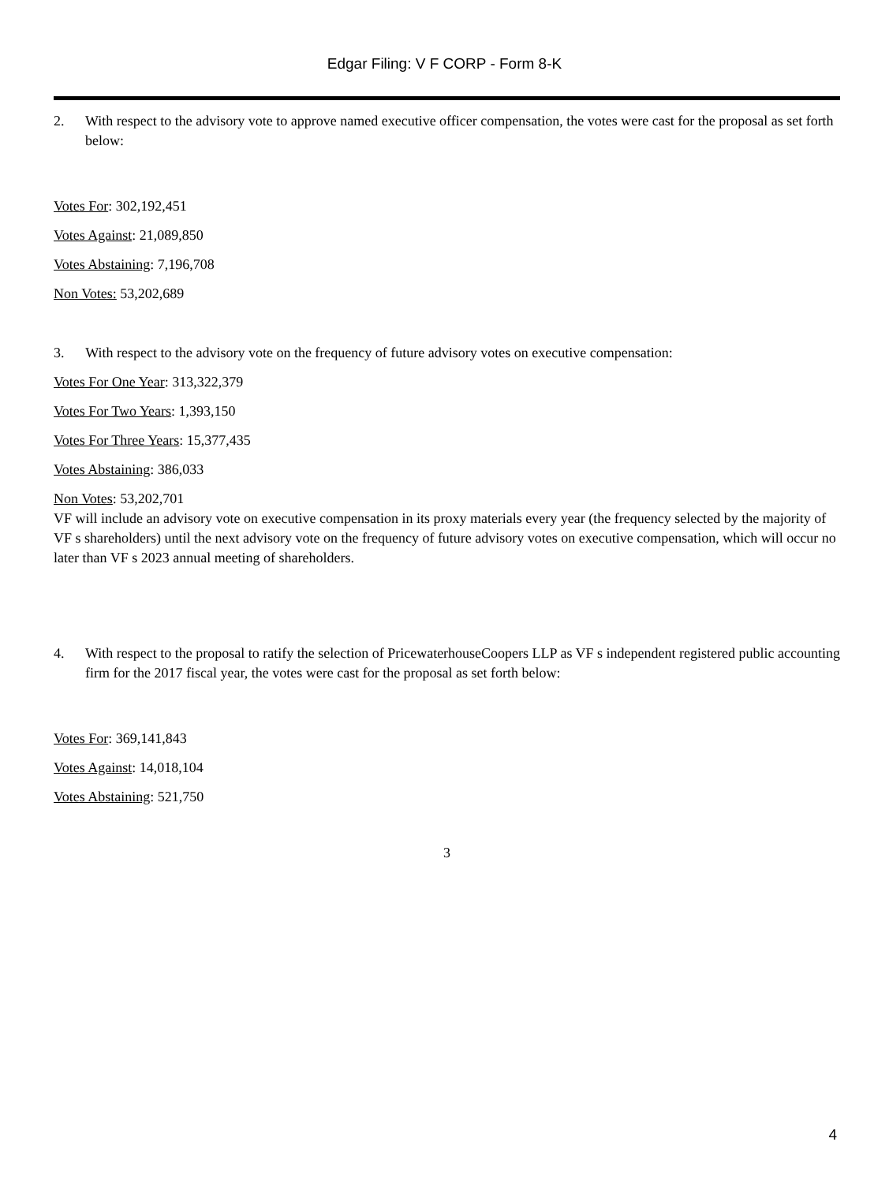Edgar Filing: V F CORP - Form 8-K
2. With respect to the advisory vote to approve named executive officer compensation, the votes were cast for the proposal as set forth below:
Votes For: 302,192,451
Votes Against: 21,089,850
Votes Abstaining: 7,196,708
Non Votes: 53,202,689
3. With respect to the advisory vote on the frequency of future advisory votes on executive compensation:
Votes For One Year: 313,322,379
Votes For Two Years: 1,393,150
Votes For Three Years: 15,377,435
Votes Abstaining: 386,033
Non Votes: 53,202,701
VF will include an advisory vote on executive compensation in its proxy materials every year (the frequency selected by the majority of VF s shareholders) until the next advisory vote on the frequency of future advisory votes on executive compensation, which will occur no later than VF s 2023 annual meeting of shareholders.
4. With respect to the proposal to ratify the selection of PricewaterhouseCoopers LLP as VF s independent registered public accounting firm for the 2017 fiscal year, the votes were cast for the proposal as set forth below:
Votes For: 369,141,843
Votes Against: 14,018,104
Votes Abstaining: 521,750
3
4